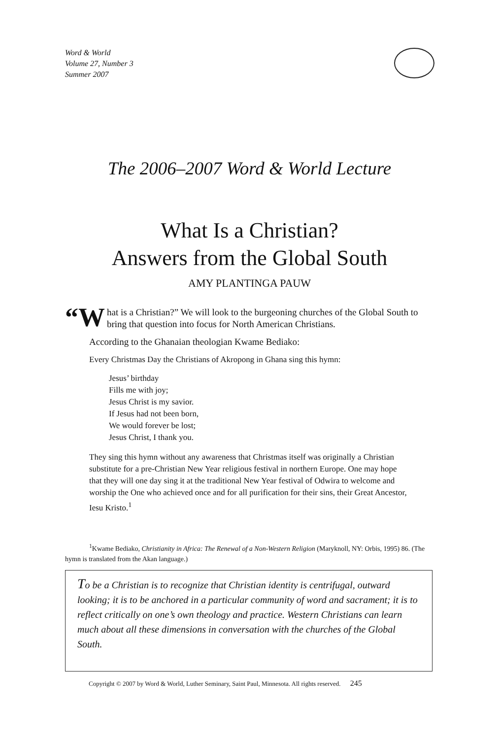Word & World
Volume 27, Number 3
Summer 2007
The 2006–2007 Word & World Lecture
What Is a Christian?
Answers from the Global South
AMY PLANTINGA PAUW
“W hat is a Christian?” We will look to the burgeoning churches of the Global South to bring that question into focus for North American Christians.
According to the Ghanaian theologian Kwame Bediako:
Every Christmas Day the Christians of Akropong in Ghana sing this hymn:
Jesus’ birthday
Fills me with joy;
Jesus Christ is my savior.
If Jesus had not been born,
We would forever be lost;
Jesus Christ, I thank you.
They sing this hymn without any awareness that Christmas itself was originally a Christian substitute for a pre-Christian New Year religious festival in northern Europe. One may hope that they will one day sing it at the traditional New Year festival of Odwira to welcome and worship the One who achieved once and for all purification for their sins, their Great Ancestor, Iesu Kristo.<sup>1</sup>
<sup>1</sup> Kwame Bediako, Christianity in Africa: The Renewal of a Non-Western Religion (Maryknoll, NY: Orbis, 1995) 86. (The hymn is translated from the Akan language.)
To be a Christian is to recognize that Christian identity is centrifugal, outward looking; it is to be anchored in a particular community of word and sacrament; it is to reflect critically on one’s own theology and practice. Western Christians can learn much about all these dimensions in conversation with the churches of the Global South.
Copyright © 2007 by Word & World, Luther Seminary, Saint Paul, Minnesota. All rights reserved. 245